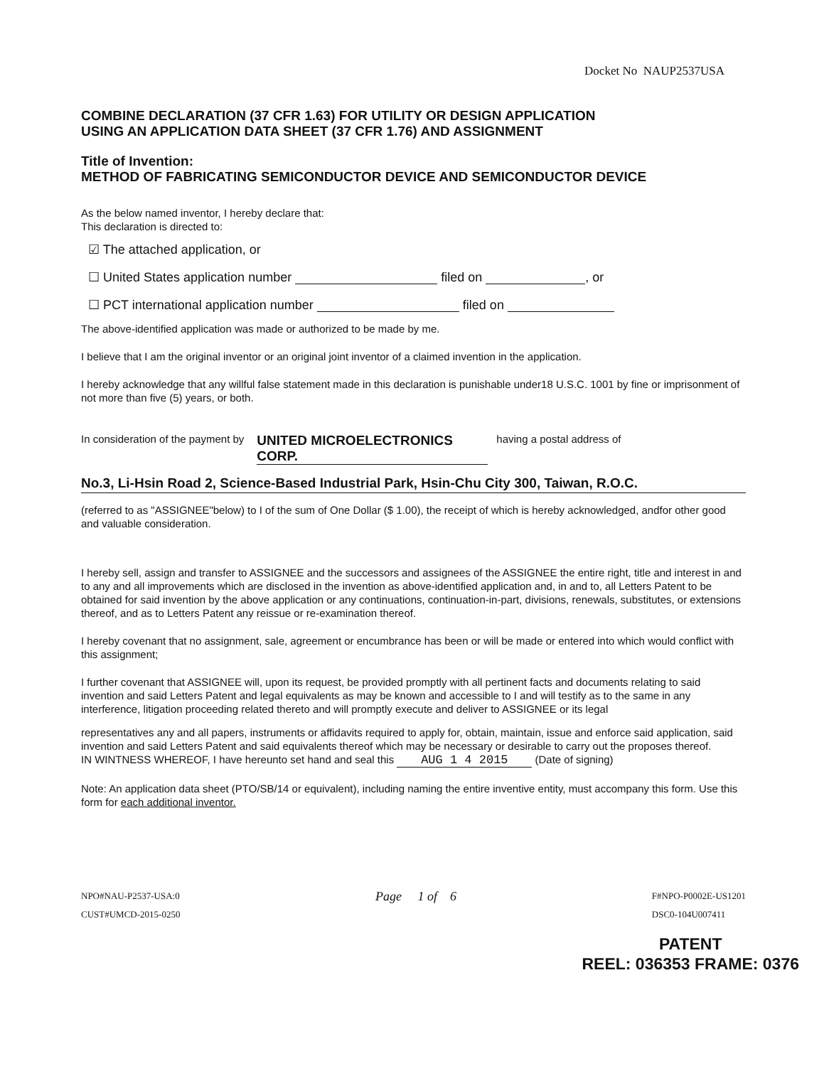Docket No NAUP2537USA
COMBINE DECLARATION (37 CFR 1.63) FOR UTILITY OR DESIGN APPLICATION
USING AN APPLICATION DATA SHEET (37 CFR 1.76) AND ASSIGNMENT
Title of Invention:
METHOD OF FABRICATING SEMICONDUCTOR DEVICE AND SEMICONDUCTOR DEVICE
As the below named inventor, I hereby declare that:
This declaration is directed to:
☑ The attached application, or
☐ United States application number filed on , or
☐ PCT international application number filed on
The above-identified application was made or authorized to be made by me.
I believe that I am the original inventor or an original joint inventor of a claimed invention in the application.
I hereby acknowledge that any willful false statement made in this declaration is punishable under18 U.S.C. 1001 by fine or imprisonment of not more than five (5) years, or both.
In consideration of the payment by UNITED MICROELECTRONICS CORP. having a postal address of
No.3, Li-Hsin Road 2, Science-Based Industrial Park, Hsin-Chu City 300, Taiwan, R.O.C.
(referred to as "ASSIGNEE"below) to I of the sum of One Dollar ($ 1.00), the receipt of which is hereby acknowledged, andfor other good and valuable consideration.
I hereby sell, assign and transfer to ASSIGNEE and the successors and assignees of the ASSIGNEE the entire right, title and interest in and to any and all improvements which are disclosed in the invention as above-identified application and, in and to, all Letters Patent to be obtained for said invention by the above application or any continuations, continuation-in-part, divisions, renewals, substitutes, or extensions thereof, and as to Letters Patent any reissue or re-examination thereof.
I hereby covenant that no assignment, sale, agreement or encumbrance has been or will be made or entered into which would conflict with this assignment;
I further covenant that ASSIGNEE will, upon its request, be provided promptly with all pertinent facts and documents relating to said invention and said Letters Patent and legal equivalents as may be known and accessible to I and will testify as to the same in any interference, litigation proceeding related thereto and will promptly execute and deliver to ASSIGNEE or its legal
representatives any and all papers, instruments or affidavits required to apply for, obtain, maintain, issue and enforce said application, said invention and said Letters Patent and said equivalents thereof which may be necessary or desirable to carry out the proposes thereof.
IN WINTNESS WHEREOF, I have hereunto set hand and seal this AUG 1 4 2015 (Date of signing)
Note: An application data sheet (PTO/SB/14 or equivalent), including naming the entire inventive entity, must accompany this form. Use this form for each additional inventor.
NPO#NAU-P2537-USA:0
CUST#UMCD-2015-0250
Page 1 of 6
F#NPO-P0002E-US1201
DSC0-104U007411
PATENT
REEL: 036353 FRAME: 0376